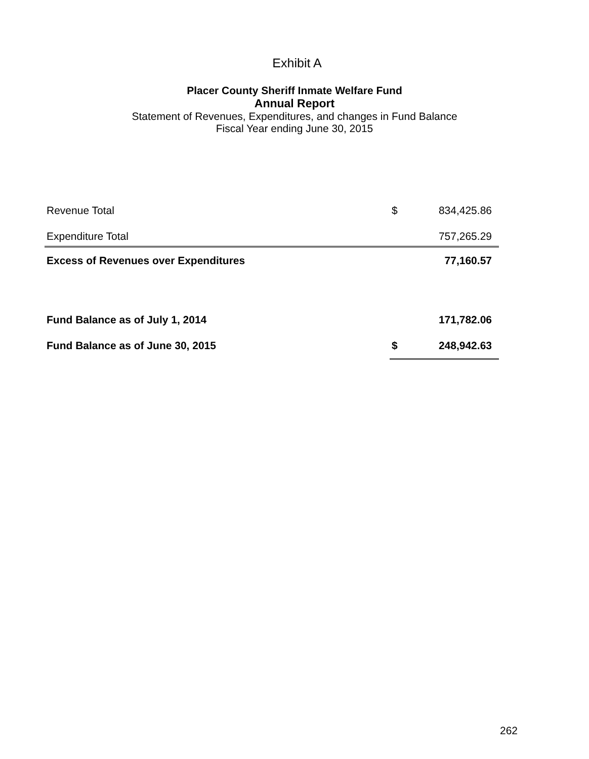Exhibit A
Placer County Sheriff Inmate Welfare Fund
Annual Report
Statement of Revenues, Expenditures, and changes in Fund Balance
Fiscal Year ending June 30, 2015
| Revenue Total | $ | 834,425.86 |
| Expenditure Total | | 757,265.29 |
| Excess of Revenues over Expenditures | | 77,160.57 |
| Fund Balance as of July 1, 2014 | | 171,782.06 |
| Fund Balance as of June 30, 2015 | $ | 248,942.63 |
262